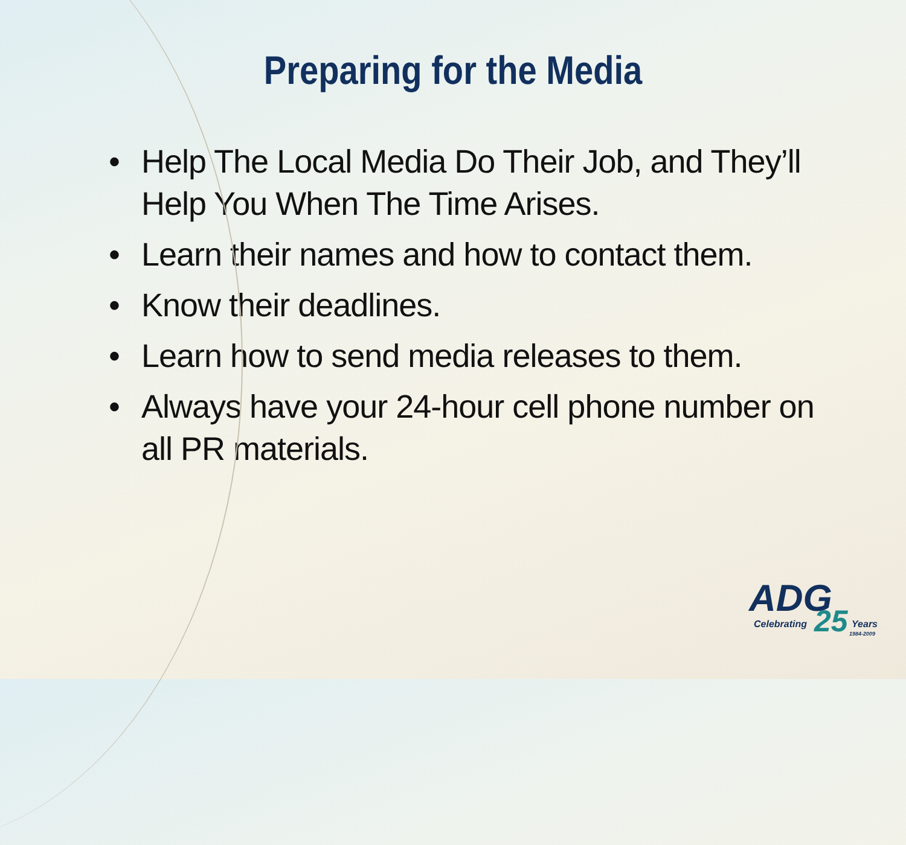Preparing for the Media
• Help The Local Media Do Their Job, and They’ll Help You When The Time Arises.
• Learn their names and how to contact them.
• Know their deadlines.
• Learn how to send media releases to them.
• Always have your 24-hour cell phone number on all PR materials.
ADG
Celebrating 25 Years
1984-2009